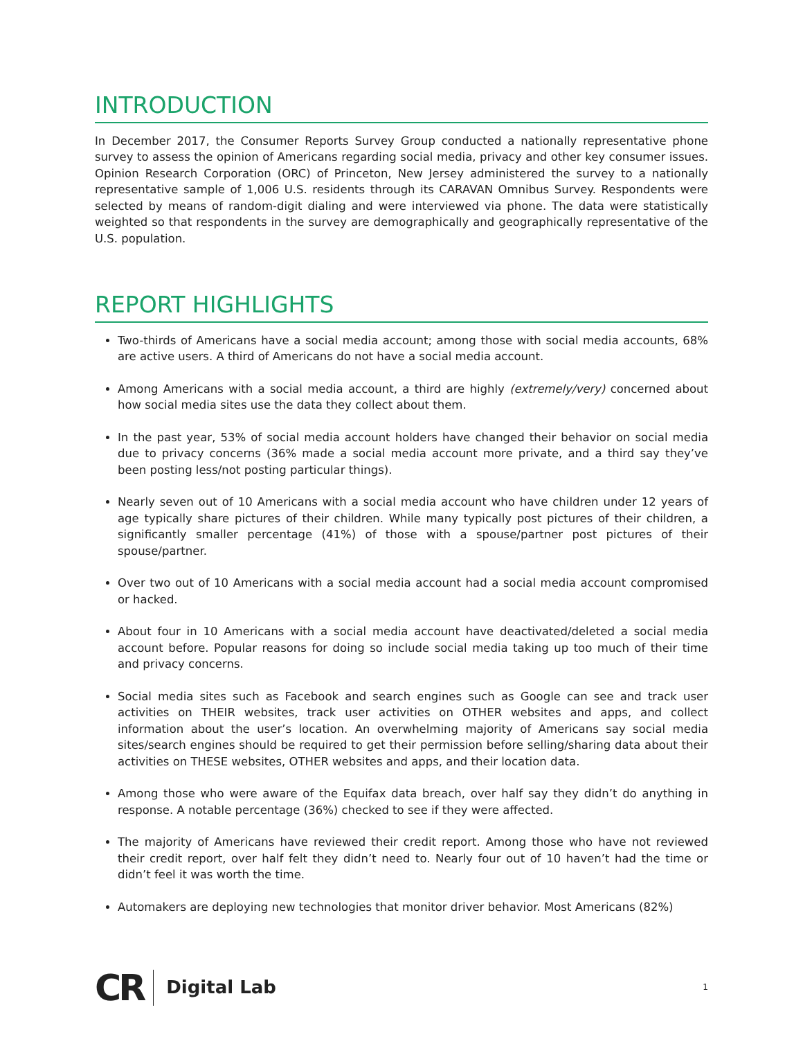INTRODUCTION
In December 2017, the Consumer Reports Survey Group conducted a nationally representative phone survey to assess the opinion of Americans regarding social media, privacy and other key consumer issues. Opinion Research Corporation (ORC) of Princeton, New Jersey administered the survey to a nationally representative sample of 1,006 U.S. residents through its CARAVAN Omnibus Survey. Respondents were selected by means of random-digit dialing and were interviewed via phone. The data were statistically weighted so that respondents in the survey are demographically and geographically representative of the U.S. population.
REPORT HIGHLIGHTS
Two-thirds of Americans have a social media account; among those with social media accounts, 68% are active users. A third of Americans do not have a social media account.
Among Americans with a social media account, a third are highly (extremely/very) concerned about how social media sites use the data they collect about them.
In the past year, 53% of social media account holders have changed their behavior on social media due to privacy concerns (36% made a social media account more private, and a third say they’ve been posting less/not posting particular things).
Nearly seven out of 10 Americans with a social media account who have children under 12 years of age typically share pictures of their children. While many typically post pictures of their children, a significantly smaller percentage (41%) of those with a spouse/partner post pictures of their spouse/partner.
Over two out of 10 Americans with a social media account had a social media account compromised or hacked.
About four in 10 Americans with a social media account have deactivated/deleted a social media account before. Popular reasons for doing so include social media taking up too much of their time and privacy concerns.
Social media sites such as Facebook and search engines such as Google can see and track user activities on THEIR websites, track user activities on OTHER websites and apps, and collect information about the user’s location. An overwhelming majority of Americans say social media sites/search engines should be required to get their permission before selling/sharing data about their activities on THESE websites, OTHER websites and apps, and their location data.
Among those who were aware of the Equifax data breach, over half say they didn’t do anything in response. A notable percentage (36%) checked to see if they were affected.
The majority of Americans have reviewed their credit report. Among those who have not reviewed their credit report, over half felt they didn’t need to. Nearly four out of 10 haven’t had the time or didn’t feel it was worth the time.
Automakers are deploying new technologies that monitor driver behavior. Most Americans (82%)
CR Digital Lab 1